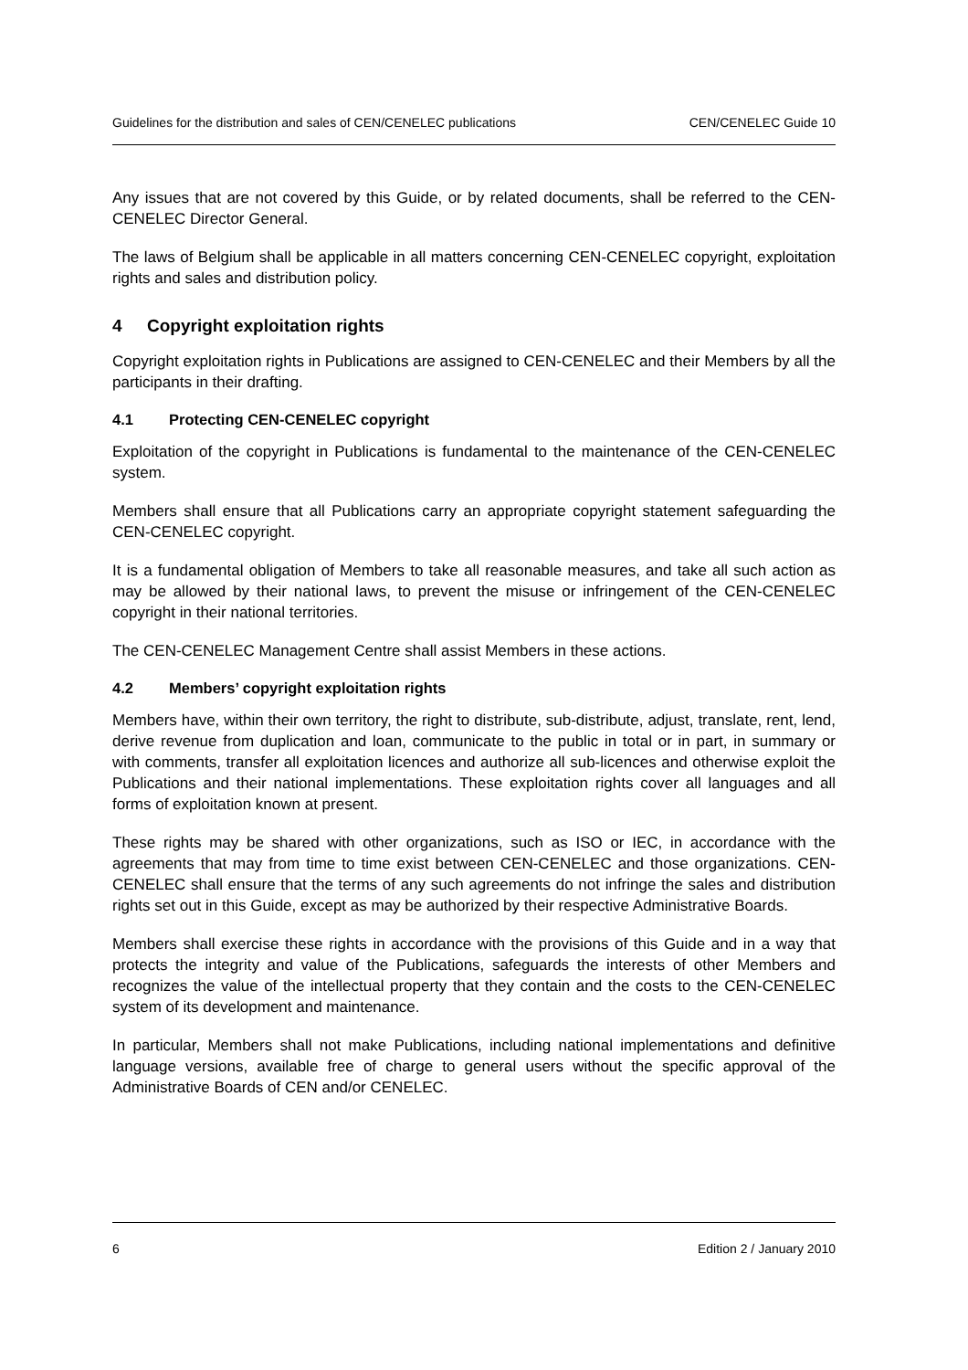Guidelines for the distribution and sales of CEN/CENELEC publications CEN/CENELEC Guide 10
Any issues that are not covered by this Guide, or by related documents, shall be referred to the CEN-CENELEC Director General.
The laws of Belgium shall be applicable in all matters concerning CEN-CENELEC copyright, exploitation rights and sales and distribution policy.
4 Copyright exploitation rights
Copyright exploitation rights in Publications are assigned to CEN-CENELEC and their Members by all the participants in their drafting.
4.1 Protecting CEN-CENELEC copyright
Exploitation of the copyright in Publications is fundamental to the maintenance of the CEN-CENELEC system.
Members shall ensure that all Publications carry an appropriate copyright statement safeguarding the CEN-CENELEC copyright.
It is a fundamental obligation of Members to take all reasonable measures, and take all such action as may be allowed by their national laws, to prevent the misuse or infringement of the CEN-CENELEC copyright in their national territories.
The CEN-CENELEC Management Centre shall assist Members in these actions.
4.2 Members’ copyright exploitation rights
Members have, within their own territory, the right to distribute, sub-distribute, adjust, translate, rent, lend, derive revenue from duplication and loan, communicate to the public in total or in part, in summary or with comments, transfer all exploitation licences and authorize all sub-licences and otherwise exploit the Publications and their national implementations. These exploitation rights cover all languages and all forms of exploitation known at present.
These rights may be shared with other organizations, such as ISO or IEC, in accordance with the agreements that may from time to time exist between CEN-CENELEC and those organizations. CEN-CENELEC shall ensure that the terms of any such agreements do not infringe the sales and distribution rights set out in this Guide, except as may be authorized by their respective Administrative Boards.
Members shall exercise these rights in accordance with the provisions of this Guide and in a way that protects the integrity and value of the Publications, safeguards the interests of other Members and recognizes the value of the intellectual property that they contain and the costs to the CEN-CENELEC system of its development and maintenance.
In particular, Members shall not make Publications, including national implementations and definitive language versions, available free of charge to general users without the specific approval of the Administrative Boards of CEN and/or CENELEC.
6 Edition 2 / January 2010